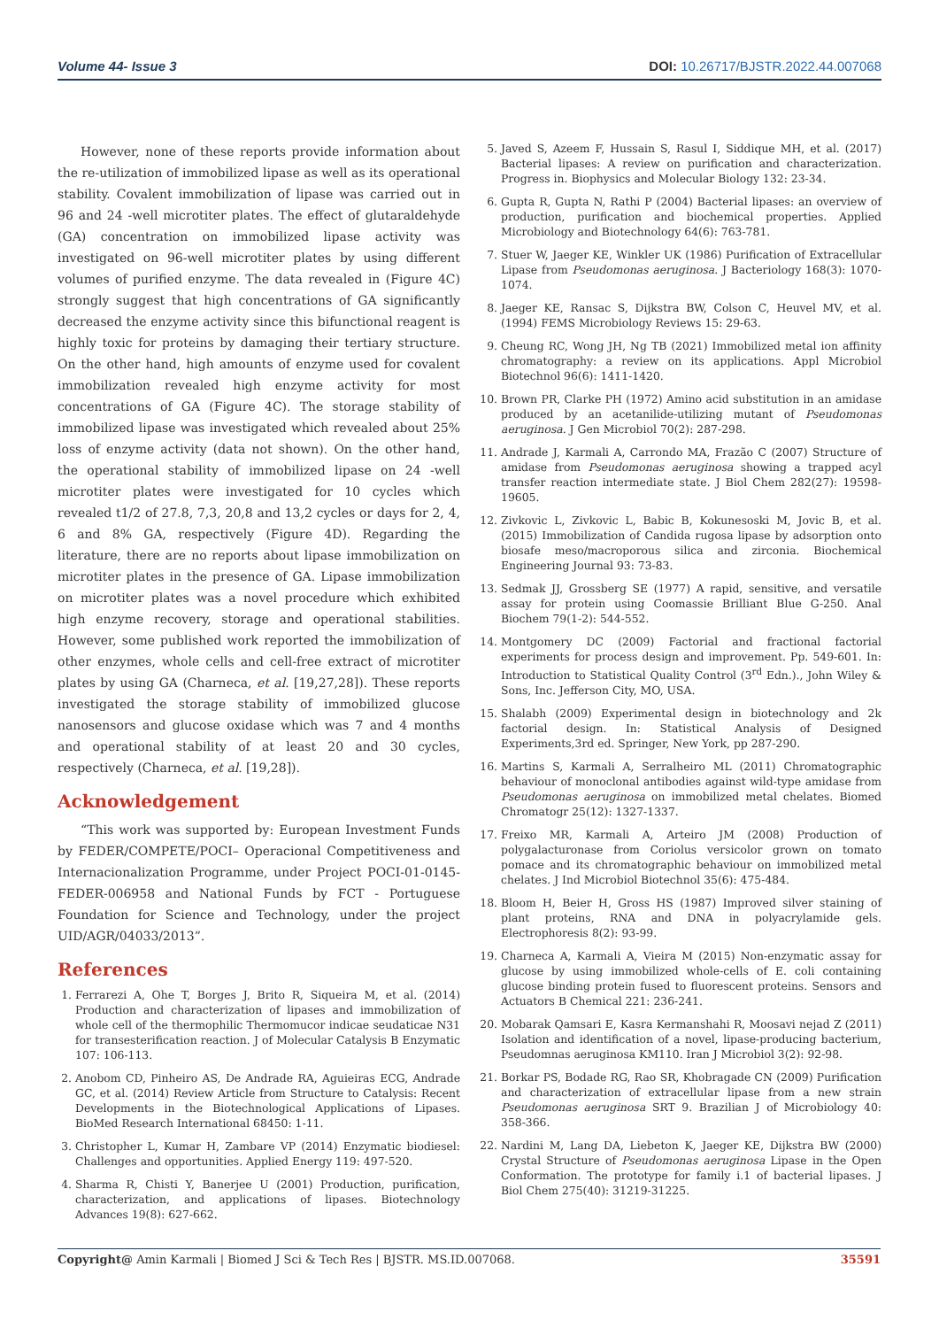Volume 44- Issue 3 DOI: 10.26717/BJSTR.2022.44.007068
However, none of these reports provide information about the re-utilization of immobilized lipase as well as its operational stability. Covalent immobilization of lipase was carried out in 96 and 24 -well microtiter plates. The effect of glutaraldehyde (GA) concentration on immobilized lipase activity was investigated on 96-well microtiter plates by using different volumes of purified enzyme. The data revealed in (Figure 4C) strongly suggest that high concentrations of GA significantly decreased the enzyme activity since this bifunctional reagent is highly toxic for proteins by damaging their tertiary structure. On the other hand, high amounts of enzyme used for covalent immobilization revealed high enzyme activity for most concentrations of GA (Figure 4C). The storage stability of immobilized lipase was investigated which revealed about 25% loss of enzyme activity (data not shown). On the other hand, the operational stability of immobilized lipase on 24 -well microtiter plates were investigated for 10 cycles which revealed t1/2 of 27.8, 7,3, 20,8 and 13,2 cycles or days for 2, 4, 6 and 8% GA, respectively (Figure 4D). Regarding the literature, there are no reports about lipase immobilization on microtiter plates in the presence of GA. Lipase immobilization on microtiter plates was a novel procedure which exhibited high enzyme recovery, storage and operational stabilities. However, some published work reported the immobilization of other enzymes, whole cells and cell-free extract of microtiter plates by using GA (Charneca, et al. [19,27,28]). These reports investigated the storage stability of immobilized glucose nanosensors and glucose oxidase which was 7 and 4 months and operational stability of at least 20 and 30 cycles, respectively (Charneca, et al. [19,28]).
Acknowledgement
“This work was supported by: European Investment Funds by FEDER/COMPETE/POCI– Operacional Competitiveness and Internacionalization Programme, under Project POCI-01-0145-FEDER-006958 and National Funds by FCT - Portuguese Foundation for Science and Technology, under the project UID/AGR/04033/2013”.
References
1. Ferrarezi A, Ohe T, Borges J, Brito R, Siqueira M, et al. (2014) Production and characterization of lipases and immobilization of whole cell of the thermophilic Thermomucor indicae seudaticae N31 for transesterification reaction. J of Molecular Catalysis B Enzymatic 107: 106-113.
2. Anobom CD, Pinheiro AS, De Andrade RA, Aguieiras ECG, Andrade GC, et al. (2014) Review Article from Structure to Catalysis: Recent Developments in the Biotechnological Applications of Lipases. BioMed Research International 68450: 1-11.
3. Christopher L, Kumar H, Zambare VP (2014) Enzymatic biodiesel: Challenges and opportunities. Applied Energy 119: 497-520.
4. Sharma R, Chisti Y, Banerjee U (2001) Production, purification, characterization, and applications of lipases. Biotechnology Advances 19(8): 627-662.
5. Javed S, Azeem F, Hussain S, Rasul I, Siddique MH, et al. (2017) Bacterial lipases: A review on purification and characterization. Progress in. Biophysics and Molecular Biology 132: 23-34.
6. Gupta R, Gupta N, Rathi P (2004) Bacterial lipases: an overview of production, purification and biochemical properties. Applied Microbiology and Biotechnology 64(6): 763-781.
7. Stuer W, Jaeger KE, Winkler UK (1986) Purification of Extracellular Lipase from Pseudomonas aeruginosa. J Bacteriology 168(3): 1070-1074.
8. Jaeger KE, Ransac S, Dijkstra BW, Colson C, Heuvel MV, et al. (1994) FEMS Microbiology Reviews 15: 29-63.
9. Cheung RC, Wong JH, Ng TB (2021) Immobilized metal ion affinity chromatography: a review on its applications. Appl Microbiol Biotechnol 96(6): 1411-1420.
10. Brown PR, Clarke PH (1972) Amino acid substitution in an amidase produced by an acetanilide-utilizing mutant of Pseudomonas aeruginosa. J Gen Microbiol 70(2): 287-298.
11. Andrade J, Karmali A, Carrondo MA, Frazão C (2007) Structure of amidase from Pseudomonas aeruginosa showing a trapped acyl transfer reaction intermediate state. J Biol Chem 282(27): 19598-19605.
12. Zivkovic L, Zivkovic L, Babic B, Kokunesoski M, Jovic B, et al. (2015) Immobilization of Candida rugosa lipase by adsorption onto biosafe meso/macroporous silica and zirconia. Biochemical Engineering Journal 93: 73-83.
13. Sedmak JJ, Grossberg SE (1977) A rapid, sensitive, and versatile assay for protein using Coomassie Brilliant Blue G-250. Anal Biochem 79(1-2): 544-552.
14. Montgomery DC (2009) Factorial and fractional factorial experiments for process design and improvement. Pp. 549-601. In: Introduction to Statistical Quality Control (3<sup>rd</sup> Edn.)., John Wiley & Sons, Inc. Jefferson City, MO, USA.
15. Shalabh (2009) Experimental design in biotechnology and 2k factorial design. In: Statistical Analysis of Designed Experiments,3rd ed. Springer, New York, pp 287-290.
16. Martins S, Karmali A, Serralheiro ML (2011) Chromatographic behaviour of monoclonal antibodies against wild-type amidase from Pseudomonas aeruginosa on immobilized metal chelates. Biomed Chromatogr 25(12): 1327-1337.
17. Freixo MR, Karmali A, Arteiro JM (2008) Production of polygalacturonase from Coriolus versicolor grown on tomato pomace and its chromatographic behaviour on immobilized metal chelates. J Ind Microbiol Biotechnol 35(6): 475-484.
18. Bloom H, Beier H, Gross HS (1987) Improved silver staining of plant proteins, RNA and DNA in polyacrylamide gels. Electrophoresis 8(2): 93-99.
19. Charneca A, Karmali A, Vieira M (2015) Non-enzymatic assay for glucose by using immobilized whole-cells of E. coli containing glucose binding protein fused to fluorescent proteins. Sensors and Actuators B Chemical 221: 236-241.
20. Mobarak Qamsari E, Kasra Kermanshahi R, Moosavi nejad Z (2011) Isolation and identification of a novel, lipase-producing bacterium, Pseudomnas aeruginosa KM110. Iran J Microbiol 3(2): 92-98.
21. Borkar PS, Bodade RG, Rao SR, Khobragade CN (2009) Purification and characterization of extracellular lipase from a new strain Pseudomonas aeruginosa SRT 9. Brazilian J of Microbiology 40: 358-366.
22. Nardini M, Lang DA, Liebeton K, Jaeger KE, Dijkstra BW (2000) Crystal Structure of Pseudomonas aeruginosa Lipase in the Open Conformation. The prototype for family i.1 of bacterial lipases. J Biol Chem 275(40): 31219-31225.
Copyright@ Amin Karmali | Biomed J Sci & Tech Res | BJSTR. MS.ID.007068. 35591